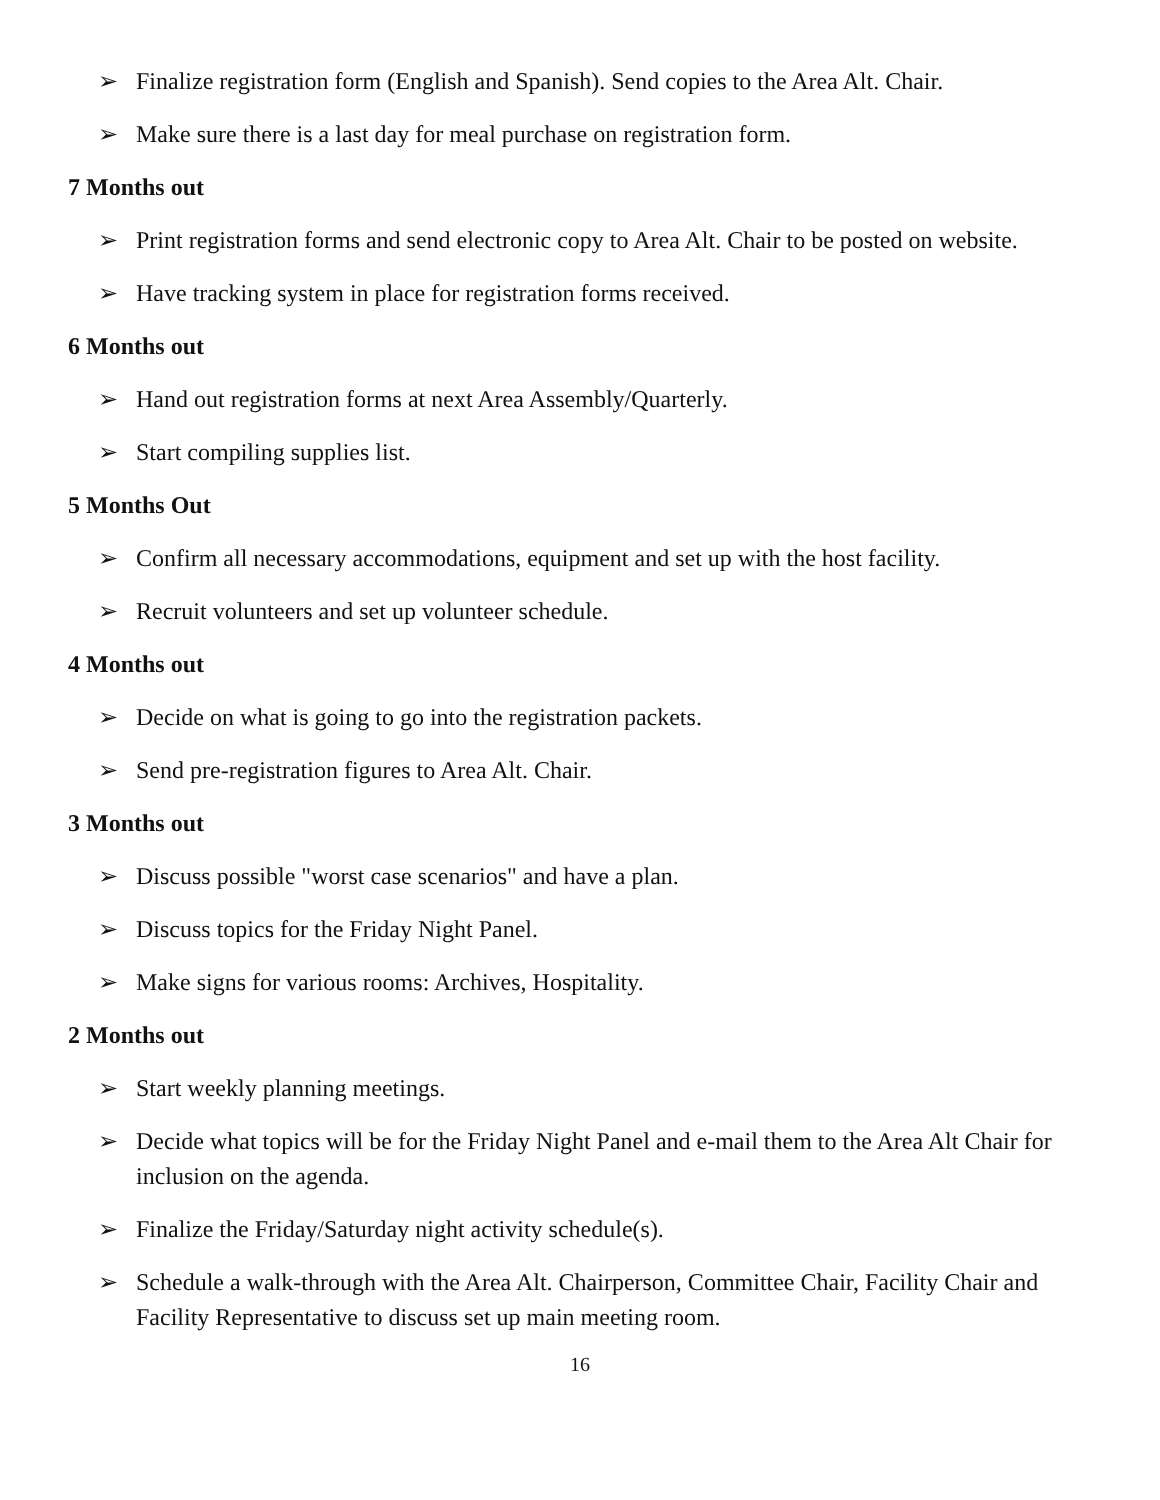➢ Finalize registration form (English and Spanish). Send copies to the Area Alt. Chair.
➢ Make sure there is a last day for meal purchase on registration form.
7 Months out
➢ Print registration forms and send electronic copy to Area Alt. Chair to be posted on website.
➢ Have tracking system in place for registration forms received.
6 Months out
➢ Hand out registration forms at next Area Assembly/Quarterly.
➢ Start compiling supplies list.
5 Months Out
➢ Confirm all necessary accommodations, equipment and set up with the host facility.
➢ Recruit volunteers and set up volunteer schedule.
4 Months out
➢ Decide on what is going to go into the registration packets.
➢ Send pre-registration figures to Area Alt. Chair.
3 Months out
➢ Discuss possible "worst case scenarios" and have a plan.
➢ Discuss topics for the Friday Night Panel.
➢ Make signs for various rooms: Archives, Hospitality.
2 Months out
➢ Start weekly planning meetings.
➢ Decide what topics will be for the Friday Night Panel and e-mail them to the Area Alt Chair for inclusion on the agenda.
➢ Finalize the Friday/Saturday night activity schedule(s).
➢ Schedule a walk-through with the Area Alt. Chairperson, Committee Chair, Facility Chair and Facility Representative to discuss set up main meeting room.
16